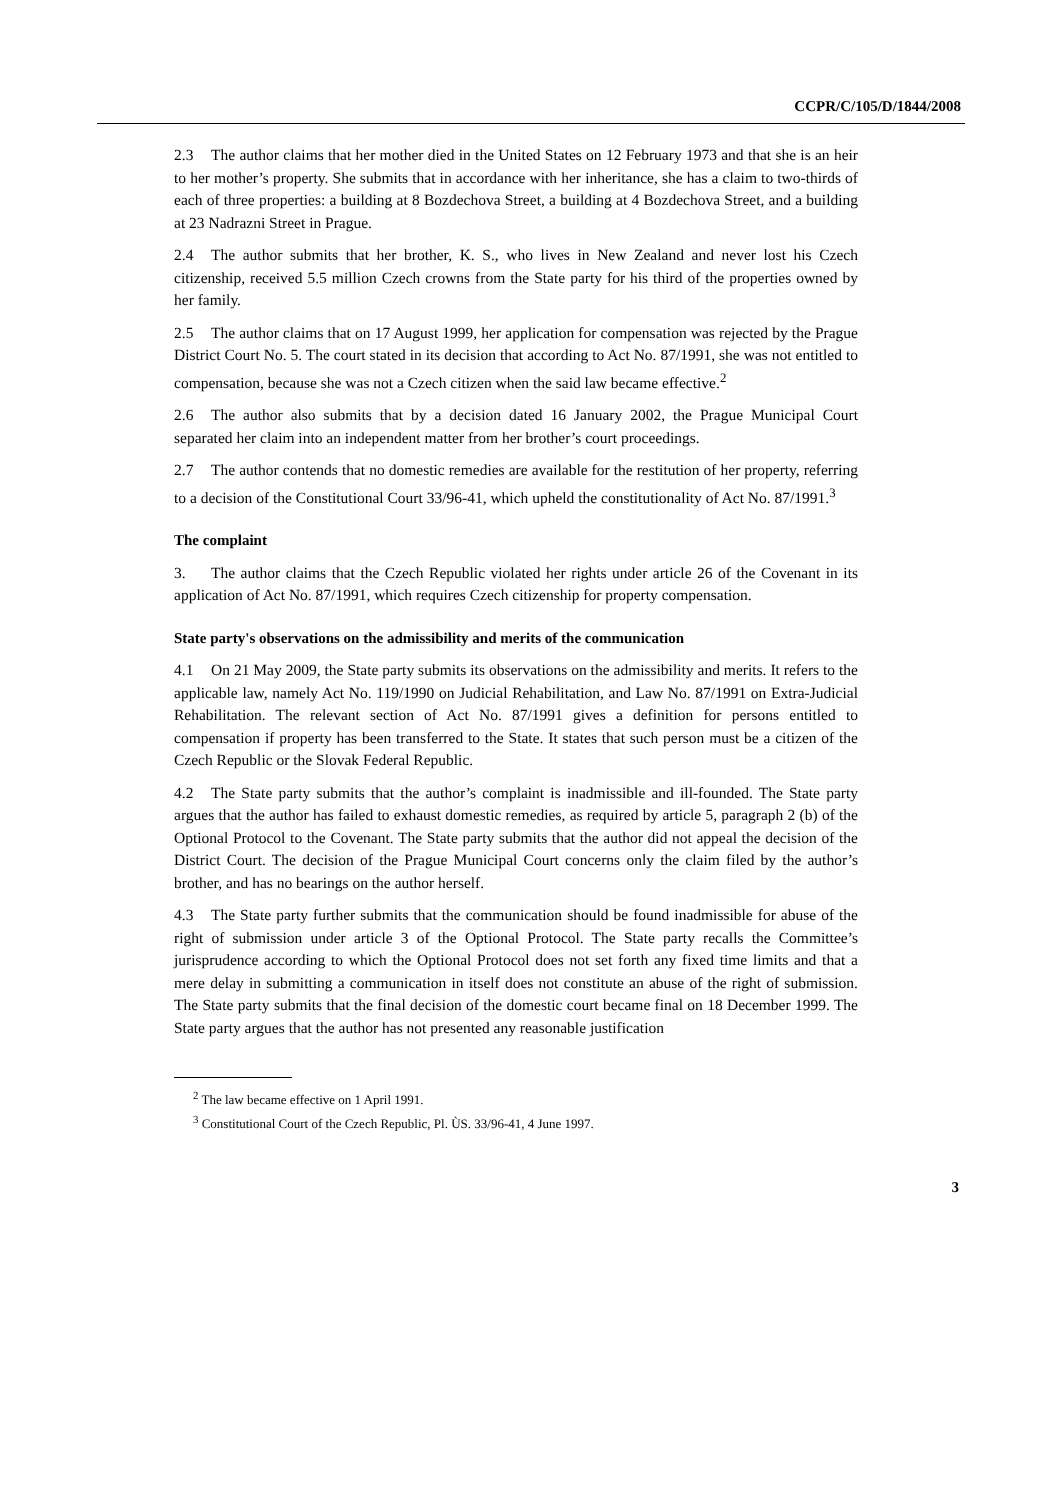CCPR/C/105/D/1844/2008
2.3 The author claims that her mother died in the United States on 12 February 1973 and that she is an heir to her mother’s property. She submits that in accordance with her inheritance, she has a claim to two-thirds of each of three properties: a building at 8 Bozdechova Street, a building at 4 Bozdechova Street, and a building at 23 Nadrazni Street in Prague.
2.4 The author submits that her brother, K. S., who lives in New Zealand and never lost his Czech citizenship, received 5.5 million Czech crowns from the State party for his third of the properties owned by her family.
2.5 The author claims that on 17 August 1999, her application for compensation was rejected by the Prague District Court No. 5. The court stated in its decision that according to Act No. 87/1991, she was not entitled to compensation, because she was not a Czech citizen when the said law became effective.<sup>2</sup>
2.6 The author also submits that by a decision dated 16 January 2002, the Prague Municipal Court separated her claim into an independent matter from her brother’s court proceedings.
2.7 The author contends that no domestic remedies are available for the restitution of her property, referring to a decision of the Constitutional Court 33/96-41, which upheld the constitutionality of Act No. 87/1991.<sup>3</sup>
The complaint
3. The author claims that the Czech Republic violated her rights under article 26 of the Covenant in its application of Act No. 87/1991, which requires Czech citizenship for property compensation.
State party's observations on the admissibility and merits of the communication
4.1 On 21 May 2009, the State party submits its observations on the admissibility and merits. It refers to the applicable law, namely Act No. 119/1990 on Judicial Rehabilitation, and Law No. 87/1991 on Extra-Judicial Rehabilitation. The relevant section of Act No. 87/1991 gives a definition for persons entitled to compensation if property has been transferred to the State. It states that such person must be a citizen of the Czech Republic or the Slovak Federal Republic.
4.2 The State party submits that the author’s complaint is inadmissible and ill-founded. The State party argues that the author has failed to exhaust domestic remedies, as required by article 5, paragraph 2 (b) of the Optional Protocol to the Covenant. The State party submits that the author did not appeal the decision of the District Court. The decision of the Prague Municipal Court concerns only the claim filed by the author’s brother, and has no bearings on the author herself.
4.3 The State party further submits that the communication should be found inadmissible for abuse of the right of submission under article 3 of the Optional Protocol. The State party recalls the Committee’s jurisprudence according to which the Optional Protocol does not set forth any fixed time limits and that a mere delay in submitting a communication in itself does not constitute an abuse of the right of submission. The State party submits that the final decision of the domestic court became final on 18 December 1999. The State party argues that the author has not presented any reasonable justification
<sup>2</sup> The law became effective on 1 April 1991.
<sup>3</sup> Constitutional Court of the Czech Republic, Pl. ÙS. 33/96-41, 4 June 1997.
3